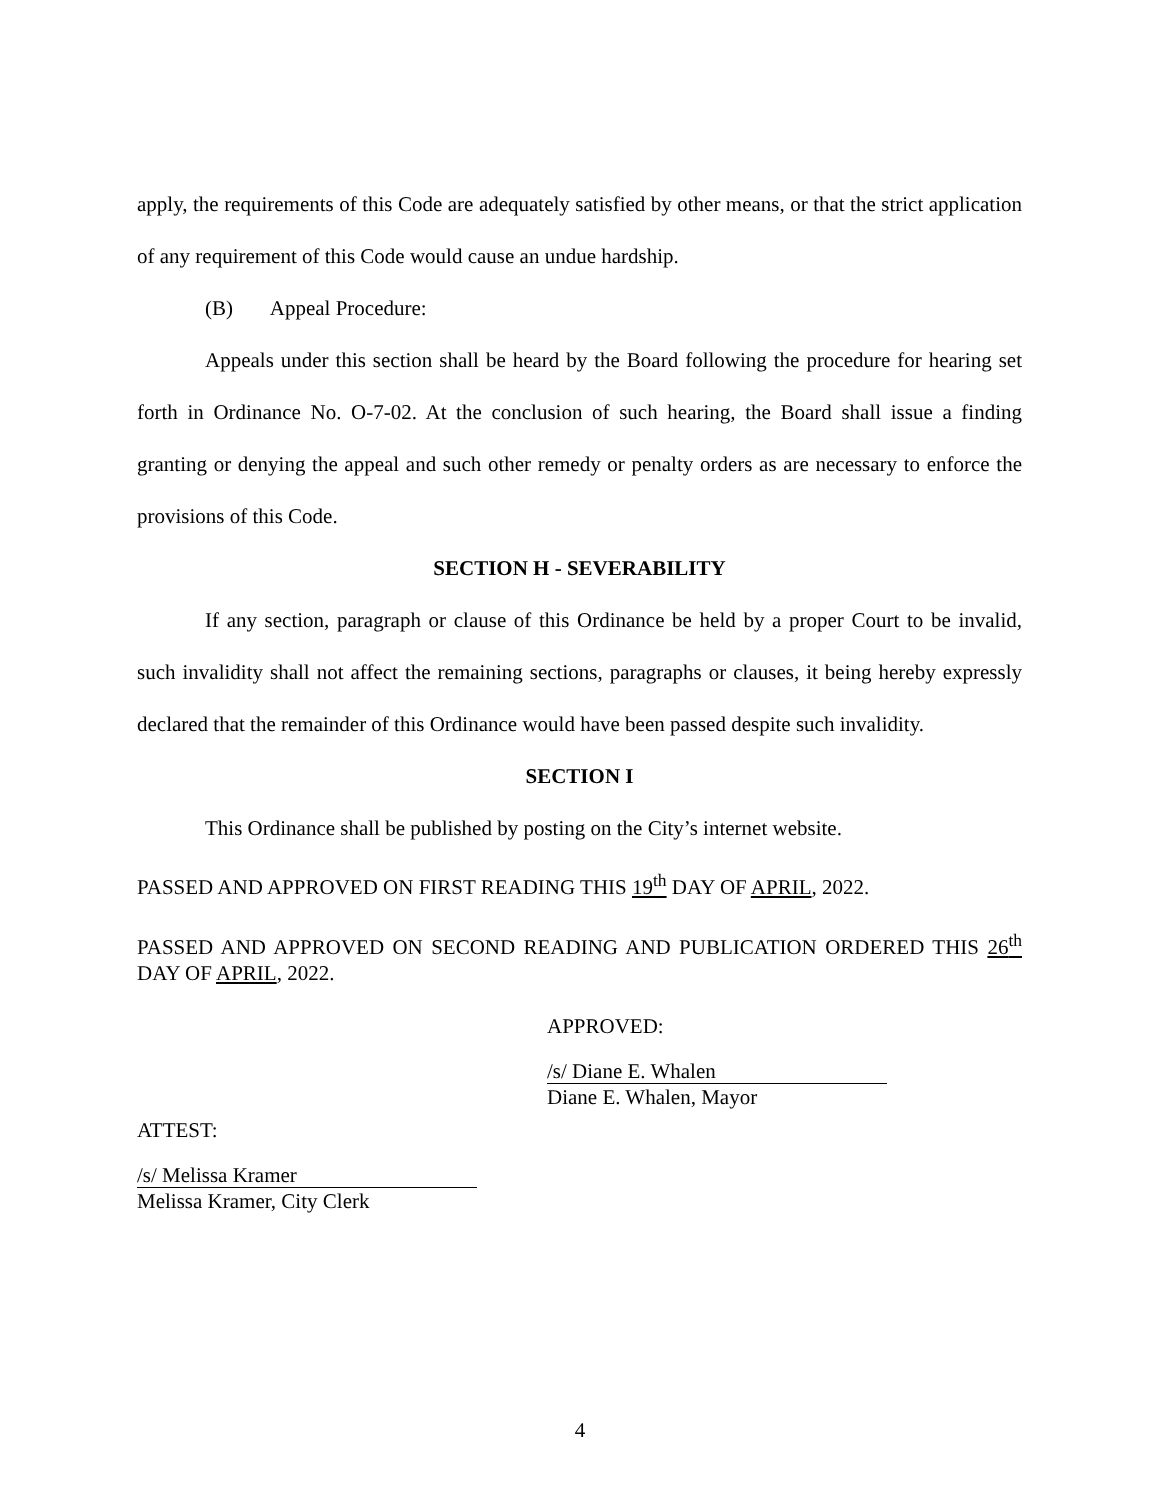apply, the requirements of this Code are adequately satisfied by other means, or that the strict application of any requirement of this Code would cause an undue hardship.
(B) Appeal Procedure:
Appeals under this section shall be heard by the Board following the procedure for hearing set forth in Ordinance No. O-7-02. At the conclusion of such hearing, the Board shall issue a finding granting or denying the appeal and such other remedy or penalty orders as are necessary to enforce the provisions of this Code.
SECTION H - SEVERABILITY
If any section, paragraph or clause of this Ordinance be held by a proper Court to be invalid, such invalidity shall not affect the remaining sections, paragraphs or clauses, it being hereby expressly declared that the remainder of this Ordinance would have been passed despite such invalidity.
SECTION I
This Ordinance shall be published by posting on the City’s internet website.
PASSED AND APPROVED ON FIRST READING THIS 19<sup>th</sup> DAY OF APRIL, 2022.
PASSED AND APPROVED ON SECOND READING AND PUBLICATION ORDERED THIS 26<sup>th</sup> DAY OF APRIL, 2022.
APPROVED:
/s/ Diane E. Whalen
Diane E. Whalen, Mayor
ATTEST:
/s/ Melissa Kramer
Melissa Kramer, City Clerk
4